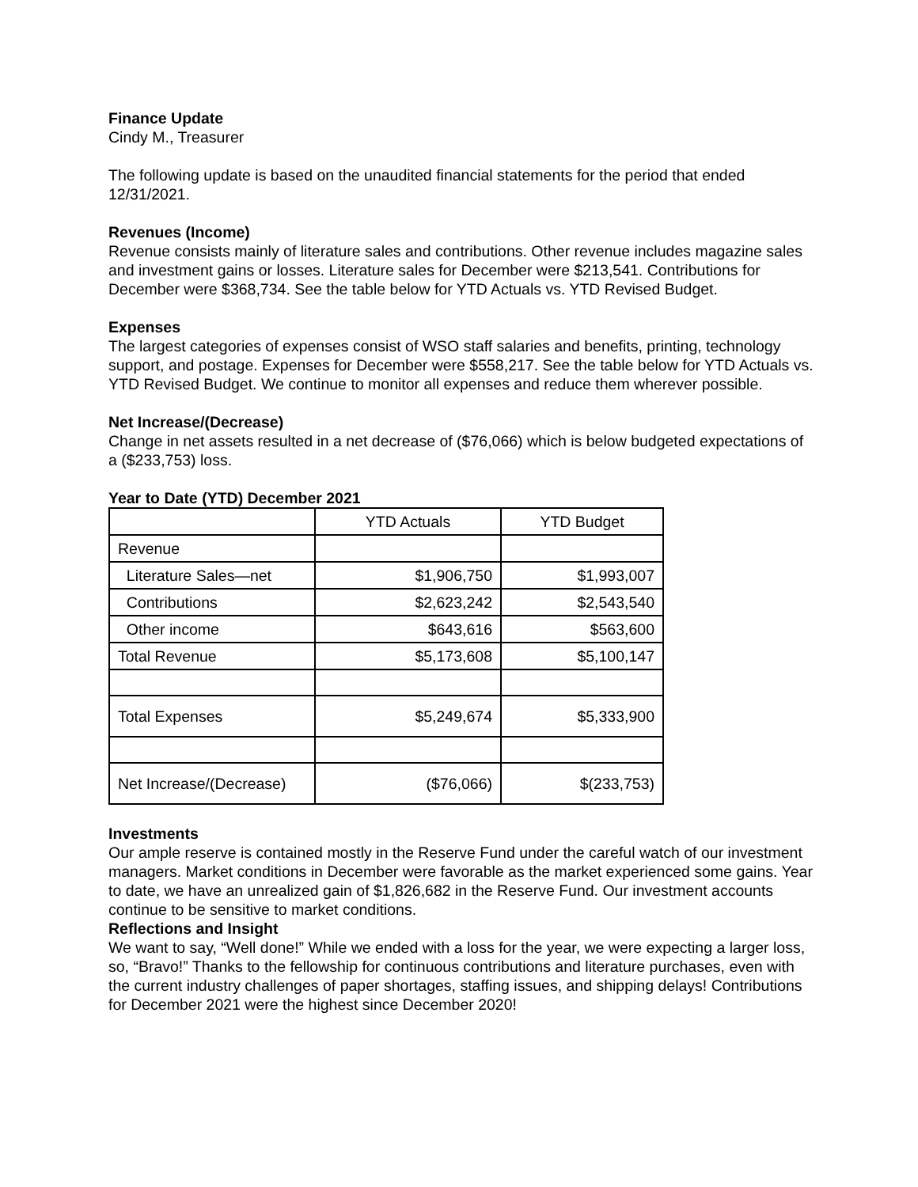Finance Update
Cindy M., Treasurer
The following update is based on the unaudited financial statements for the period that ended 12/31/2021.
Revenues (Income)
Revenue consists mainly of literature sales and contributions. Other revenue includes magazine sales and investment gains or losses. Literature sales for December were $213,541. Contributions for December were $368,734. See the table below for YTD Actuals vs. YTD Revised Budget.
Expenses
The largest categories of expenses consist of WSO staff salaries and benefits, printing, technology support, and postage. Expenses for December were $558,217. See the table below for YTD Actuals vs. YTD Revised Budget. We continue to monitor all expenses and reduce them wherever possible.
Net Increase/(Decrease)
Change in net assets resulted in a net decrease of ($76,066) which is below budgeted expectations of a ($233,753) loss.
Year to Date (YTD) December 2021
| | YTD Actuals | YTD Budget |
| Revenue | | |
| Literature Sales—net | $1,906,750 | $1,993,007 |
| Contributions | $2,623,242 | $2,543,540 |
| Other income | $643,616 | $563,600 |
| Total Revenue | $5,173,608 | $5,100,147 |
| Total Expenses | $5,249,674 | $5,333,900 |
| Net Increase/(Decrease) | ($76,066) | $(233,753) |
Investments
Our ample reserve is contained mostly in the Reserve Fund under the careful watch of our investment managers. Market conditions in December were favorable as the market experienced some gains. Year to date, we have an unrealized gain of $1,826,682 in the Reserve Fund. Our investment accounts continue to be sensitive to market conditions.
Reflections and Insight
We want to say, “Well done!” While we ended with a loss for the year, we were expecting a larger loss, so, “Bravo!” Thanks to the fellowship for continuous contributions and literature purchases, even with the current industry challenges of paper shortages, staffing issues, and shipping delays! Contributions for December 2021 were the highest since December 2020!